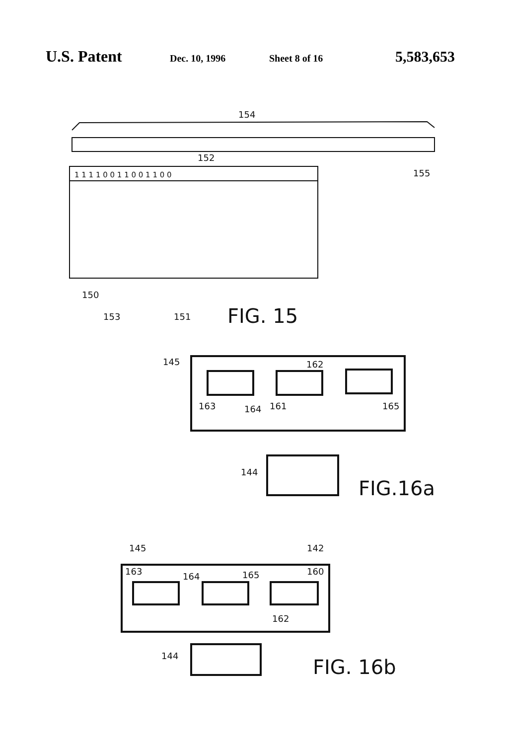U.S. Patent Dec. 10, 1996 Sheet 8 of 16 5,583,653
154
152
155
150
153
151
FIG. 15
1 1 1 1 0 0 1 1 0 0 1 1 0 0
145
162
163
164
161
165
144
FIG.16a
145
142
163
164
165
160
162
144
FIG. 16b